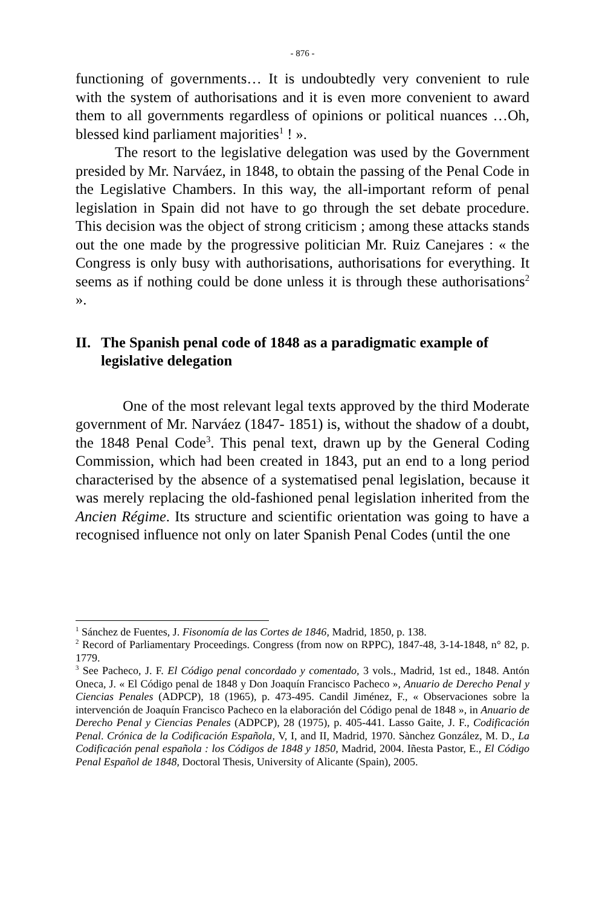- 876 -
functioning of governments… It is undoubtedly very convenient to rule with the system of authorisations and it is even more convenient to award them to all governments regardless of opinions or political nuances …Oh, blessed kind parliament majorities<sup>1</sup> ! ».
The resort to the legislative delegation was used by the Government presided by Mr. Narváez, in 1848, to obtain the passing of the Penal Code in the Legislative Chambers. In this way, the all-important reform of penal legislation in Spain did not have to go through the set debate procedure. This decision was the object of strong criticism ; among these attacks stands out the one made by the progressive politician Mr. Ruiz Canejares : « the Congress is only busy with authorisations, authorisations for everything. It seems as if nothing could be done unless it is through these authorisations<sup>2</sup> ».
II. The Spanish penal code of 1848 as a paradigmatic example of legislative delegation
One of the most relevant legal texts approved by the third Moderate government of Mr. Narváez (1847- 1851) is, without the shadow of a doubt, the 1848 Penal Code<sup>3</sup>. This penal text, drawn up by the General Coding Commission, which had been created in 1843, put an end to a long period characterised by the absence of a systematised penal legislation, because it was merely replacing the old-fashioned penal legislation inherited from the Ancien Régime. Its structure and scientific orientation was going to have a recognised influence not only on later Spanish Penal Codes (until the one
<sup>1</sup> Sánchez de Fuentes, J. Fisonomía de las Cortes de 1846, Madrid, 1850, p. 138.
<sup>2</sup> Record of Parliamentary Proceedings. Congress (from now on RPPC), 1847-48, 3-14-1848, n° 82, p. 1779.
<sup>3</sup> See Pacheco, J. F. El Código penal concordado y comentado, 3 vols., Madrid, 1st ed., 1848. Antón Oneca, J. « El Código penal de 1848 y Don Joaquín Francisco Pacheco », Anuario de Derecho Penal y Ciencias Penales (ADPCP), 18 (1965), p. 473-495. Candil Jiménez, F., « Observaciones sobre la intervención de Joaquín Francisco Pacheco en la elaboración del Código penal de 1848 », in Anuario de Derecho Penal y Ciencias Penales (ADPCP), 28 (1975), p. 405-441. Lasso Gaite, J. F., Codificación Penal. Crónica de la Codificación Española, V, I, and II, Madrid, 1970. Sànchez González, M. D., La Codificación penal española : los Códigos de 1848 y 1850, Madrid, 2004. Iñesta Pastor, E., El Código Penal Español de 1848, Doctoral Thesis, University of Alicante (Spain), 2005.